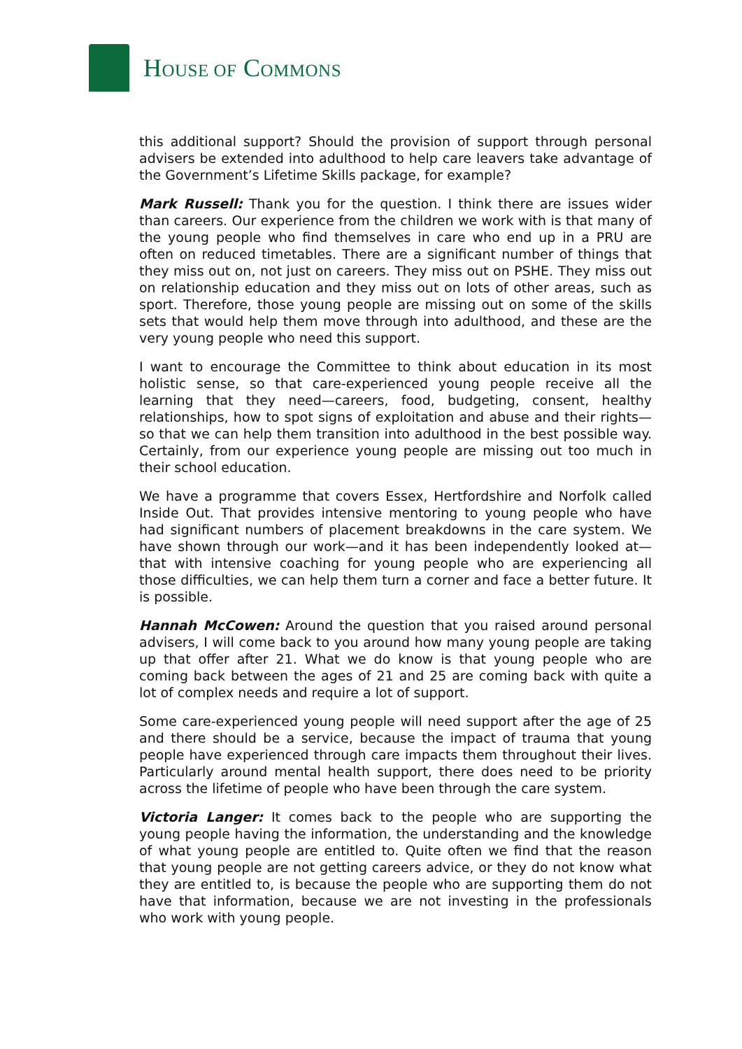HOUSE OF COMMONS
this additional support? Should the provision of support through personal advisers be extended into adulthood to help care leavers take advantage of the Government’s Lifetime Skills package, for example?
Mark Russell: Thank you for the question. I think there are issues wider than careers. Our experience from the children we work with is that many of the young people who find themselves in care who end up in a PRU are often on reduced timetables. There are a significant number of things that they miss out on, not just on careers. They miss out on PSHE. They miss out on relationship education and they miss out on lots of other areas, such as sport. Therefore, those young people are missing out on some of the skills sets that would help them move through into adulthood, and these are the very young people who need this support.
I want to encourage the Committee to think about education in its most holistic sense, so that care-experienced young people receive all the learning that they need—careers, food, budgeting, consent, healthy relationships, how to spot signs of exploitation and abuse and their rights—so that we can help them transition into adulthood in the best possible way. Certainly, from our experience young people are missing out too much in their school education.
We have a programme that covers Essex, Hertfordshire and Norfolk called Inside Out. That provides intensive mentoring to young people who have had significant numbers of placement breakdowns in the care system. We have shown through our work—and it has been independently looked at—that with intensive coaching for young people who are experiencing all those difficulties, we can help them turn a corner and face a better future. It is possible.
Hannah McCowen: Around the question that you raised around personal advisers, I will come back to you around how many young people are taking up that offer after 21. What we do know is that young people who are coming back between the ages of 21 and 25 are coming back with quite a lot of complex needs and require a lot of support.
Some care-experienced young people will need support after the age of 25 and there should be a service, because the impact of trauma that young people have experienced through care impacts them throughout their lives. Particularly around mental health support, there does need to be priority across the lifetime of people who have been through the care system.
Victoria Langer: It comes back to the people who are supporting the young people having the information, the understanding and the knowledge of what young people are entitled to. Quite often we find that the reason that young people are not getting careers advice, or they do not know what they are entitled to, is because the people who are supporting them do not have that information, because we are not investing in the professionals who work with young people.